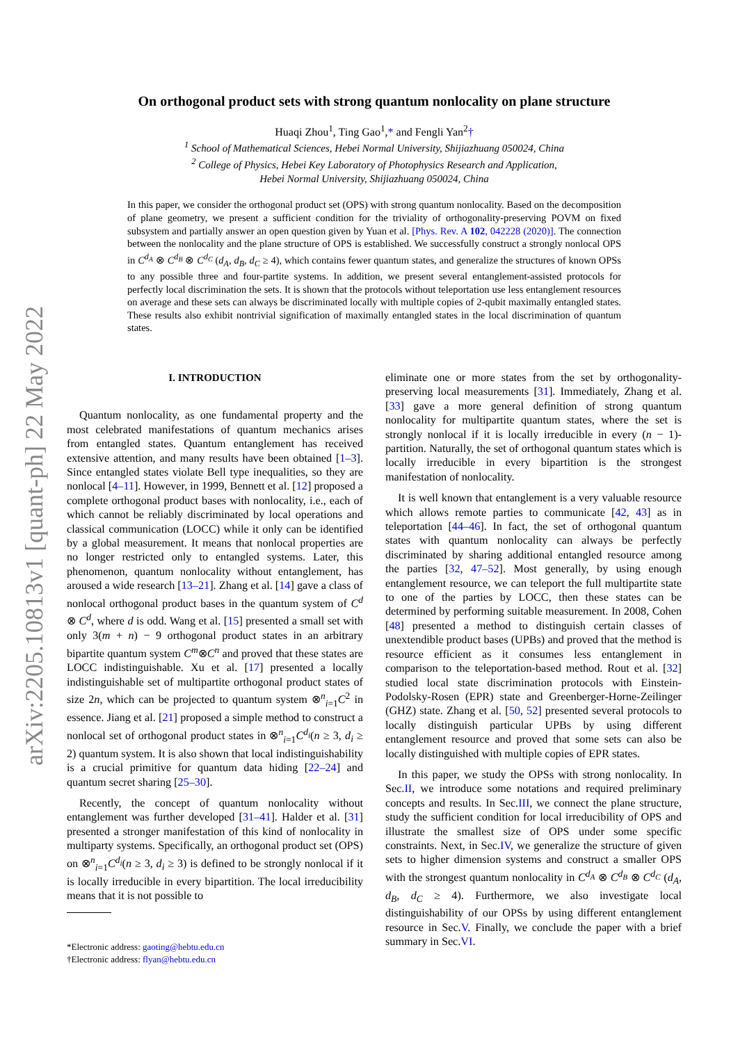arXiv:2205.10813v1 [quant-ph] 22 May 2022
On orthogonal product sets with strong quantum nonlocality on plane structure
Huaqi Zhou<sup>1</sup>, Ting Gao<sup>1</sup>,* and Fengli Yan<sup>2</sup>†
<sup>1</sup> School of Mathematical Sciences, Hebei Normal University, Shijiazhuang 050024, China
<sup>2</sup> College of Physics, Hebei Key Laboratory of Photophysics Research and Application,
Hebei Normal University, Shijiazhuang 050024, China
In this paper, we consider the orthogonal product set (OPS) with strong quantum nonlocality. Based on the decomposition of plane geometry, we present a sufficient condition for the triviality of orthogonality-preserving POVM on fixed subsystem and partially answer an open question given by Yuan et al. [Phys. Rev. A 102, 042228 (2020)]. The connection between the nonlocality and the plane structure of OPS is established. We successfully construct a strongly nonlocal OPS in C<sup>d<sub>A</sub></sup> ⊗ C<sup>d<sub>B</sub></sup> ⊗ C<sup>d<sub>C</sub></sup> (d<sub>A</sub>, d<sub>B</sub>, d<sub>C</sub> ≥ 4), which contains fewer quantum states, and generalize the structures of known OPSs to any possible three and four-partite systems. In addition, we present several entanglement-assisted protocols for perfectly local discrimination the sets. It is shown that the protocols without teleportation use less entanglement resources on average and these sets can always be discriminated locally with multiple copies of 2-qubit maximally entangled states. These results also exhibit nontrivial signification of maximally entangled states in the local discrimination of quantum states.
I. INTRODUCTION
Quantum nonlocality, as one fundamental property and the most celebrated manifestations of quantum mechanics arises from entangled states. Quantum entanglement has received extensive attention, and many results have been obtained [1–3]. Since entangled states violate Bell type inequalities, so they are nonlocal [4–11]. However, in 1999, Bennett et al. [12] proposed a complete orthogonal product bases with nonlocality, i.e., each of which cannot be reliably discriminated by local operations and classical communication (LOCC) while it only can be identified by a global measurement. It means that nonlocal properties are no longer restricted only to entangled systems. Later, this phenomenon, quantum nonlocality without entanglement, has aroused a wide research [13–21]. Zhang et al. [14] gave a class of nonlocal orthogonal product bases in the quantum system of C<sup>d</sup> ⊗ C<sup>d</sup>, where d is odd. Wang et al. [15] presented a small set with only 3(m + n) − 9 orthogonal product states in an arbitrary bipartite quantum system C<sup>m</sup>⊗C<sup>n</sup> and proved that these states are LOCC indistinguishable. Xu et al. [17] presented a locally indistinguishable set of multipartite orthogonal product states of size 2n, which can be projected to quantum system ⊗<sup>n</sup><sub>i=1</sub>C<sup>2</sup> in essence. Jiang et al. [21] proposed a simple method to construct a nonlocal set of orthogonal product states in ⊗<sup>n</sup><sub>i=1</sub>C<sup>d<sub>i</sub></sup>(n ≥ 3, d<sub>i</sub> ≥ 2) quantum system. It is also shown that local indistinguishability is a crucial primitive for quantum data hiding [22–24] and quantum secret sharing [25–30].
Recently, the concept of quantum nonlocality without entanglement was further developed [31–41]. Halder et al. [31] presented a stronger manifestation of this kind of nonlocality in multiparty systems. Specifically, an orthogonal product set (OPS) on ⊗<sup>n</sup><sub>i=1</sub>C<sup>d<sub>i</sub></sup>(n ≥ 3, d<sub>i</sub> ≥ 3) is defined to be strongly nonlocal if it is locally irreducible in every bipartition. The local irreducibility means that it is not possible to
*Electronic address: gaoting@hebtu.edu.cn
†Electronic address: flyan@hebtu.edu.cn
eliminate one or more states from the set by orthogonality-preserving local measurements [31]. Immediately, Zhang et al. [33] gave a more general definition of strong quantum nonlocality for multipartite quantum states, where the set is strongly nonlocal if it is locally irreducible in every (n − 1)-partition. Naturally, the set of orthogonal quantum states which is locally irreducible in every bipartition is the strongest manifestation of nonlocality.
It is well known that entanglement is a very valuable resource which allows remote parties to communicate [42, 43] as in teleportation [44–46]. In fact, the set of orthogonal quantum states with quantum nonlocality can always be perfectly discriminated by sharing additional entangled resource among the parties [32, 47–52]. Most generally, by using enough entanglement resource, we can teleport the full multipartite state to one of the parties by LOCC, then these states can be determined by performing suitable measurement. In 2008, Cohen [48] presented a method to distinguish certain classes of unextendible product bases (UPBs) and proved that the method is resource efficient as it consumes less entanglement in comparison to the teleportation-based method. Rout et al. [32] studied local state discrimination protocols with Einstein-Podolsky-Rosen (EPR) state and Greenberger-Horne-Zeilinger (GHZ) state. Zhang et al. [50, 52] presented several protocols to locally distinguish particular UPBs by using different entanglement resource and proved that some sets can also be locally distinguished with multiple copies of EPR states.
In this paper, we study the OPSs with strong nonlocality. In Sec.II, we introduce some notations and required preliminary concepts and results. In Sec.III, we connect the plane structure, study the sufficient condition for local irreducibility of OPS and illustrate the smallest size of OPS under some specific constraints. Next, in Sec.IV, we generalize the structure of given sets to higher dimension systems and construct a smaller OPS with the strongest quantum nonlocality in C<sup>d<sub>A</sub></sup> ⊗ C<sup>d<sub>B</sub></sup> ⊗ C<sup>d<sub>C</sub></sup> (d<sub>A</sub>, d<sub>B</sub>, d<sub>C</sub> ≥ 4). Furthermore, we also investigate local distinguishability of our OPSs by using different entanglement resource in Sec.V. Finally, we conclude the paper with a brief summary in Sec.VI.